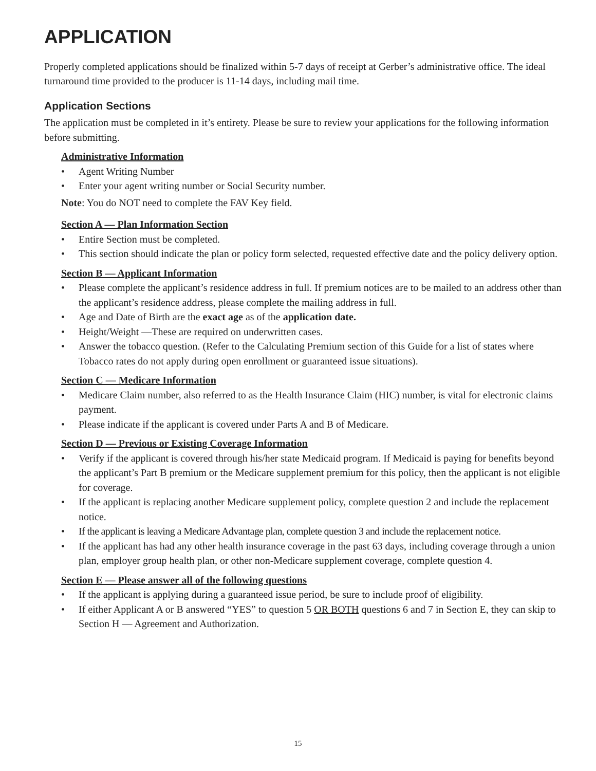APPLICATION
Properly completed applications should be finalized within 5-7 days of receipt at Gerber’s administrative office. The ideal turnaround time provided to the producer is 11-14 days, including mail time.
Application Sections
The application must be completed in it’s entirety. Please be sure to review your applications for the following information before submitting.
Administrative Information
• Agent Writing Number
• Enter your agent writing number or Social Security number.
Note: You do NOT need to complete the FAV Key field.
Section A — Plan Information Section
• Entire Section must be completed.
• This section should indicate the plan or policy form selected, requested effective date and the policy delivery option.
Section B — Applicant Information
• Please complete the applicant’s residence address in full. If premium notices are to be mailed to an address other than the applicant’s residence address, please complete the mailing address in full.
• Age and Date of Birth are the exact age as of the application date.
• Height/Weight —These are required on underwritten cases.
• Answer the tobacco question. (Refer to the Calculating Premium section of this Guide for a list of states where Tobacco rates do not apply during open enrollment or guaranteed issue situations).
Section C — Medicare Information
• Medicare Claim number, also referred to as the Health Insurance Claim (HIC) number, is vital for electronic claims payment.
• Please indicate if the applicant is covered under Parts A and B of Medicare.
Section D — Previous or Existing Coverage Information
• Verify if the applicant is covered through his/her state Medicaid program. If Medicaid is paying for benefits beyond the applicant’s Part B premium or the Medicare supplement premium for this policy, then the applicant is not eligible for coverage.
• If the applicant is replacing another Medicare supplement policy, complete question 2 and include the replacement notice.
• If the applicant is leaving a Medicare Advantage plan, complete question 3 and include the replacement notice.
• If the applicant has had any other health insurance coverage in the past 63 days, including coverage through a union plan, employer group health plan, or other non-Medicare supplement coverage, complete question 4.
Section E — Please answer all of the following questions
• If the applicant is applying during a guaranteed issue period, be sure to include proof of eligibility.
• If either Applicant A or B answered “YES” to question 5 OR BOTH questions 6 and 7 in Section E, they can skip to Section H — Agreement and Authorization.
15